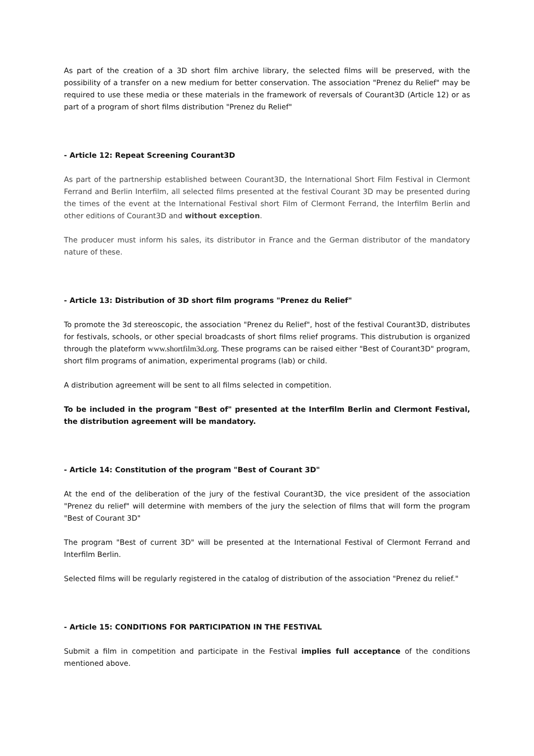As part of the creation of a 3D short film archive library, the selected films will be preserved, with the possibility of a transfer on a new medium for better conservation. The association "Prenez du Relief" may be required to use these media or these materials in the framework of reversals of Courant3D (Article 12) or as part of a program of short films distribution "Prenez du Relief"
- Article 12: Repeat Screening Courant3D
As part of the partnership established between Courant3D, the International Short Film Festival in Clermont Ferrand and Berlin Interfilm, all selected films presented at the festival Courant 3D may be presented during the times of the event at the International Festival short Film of Clermont Ferrand, the Interfilm Berlin and other editions of Courant3D and without exception.
The producer must inform his sales, its distributor in France and the German distributor of the mandatory nature of these.
- Article 13: Distribution of 3D short film programs "Prenez du Relief"
To promote the 3d stereoscopic, the association "Prenez du Relief", host of the festival Courant3D, distributes for festivals, schools, or other special broadcasts of short films relief programs. This distrubution is organized through the plateform www.shortfilm3d.org. These programs can be raised either "Best of Courant3D" program, short film programs of animation, experimental programs (lab) or child.
A distribution agreement will be sent to all films selected in competition.
To be included in the program "Best of" presented at the Interfilm Berlin and Clermont Festival, the distribution agreement will be mandatory.
- Article 14: Constitution of the program "Best of Courant 3D"
At the end of the deliberation of the jury of the festival Courant3D, the vice president of the association "Prenez du relief" will determine with members of the jury the selection of films that will form the program "Best of Courant 3D"
The program "Best of current 3D" will be presented at the International Festival of Clermont Ferrand and Interfilm Berlin.
Selected films will be regularly registered in the catalog of distribution of the association "Prenez du relief."
- Article 15: CONDITIONS FOR PARTICIPATION IN THE FESTIVAL
Submit a film in competition and participate in the Festival implies full acceptance of the conditions mentioned above.